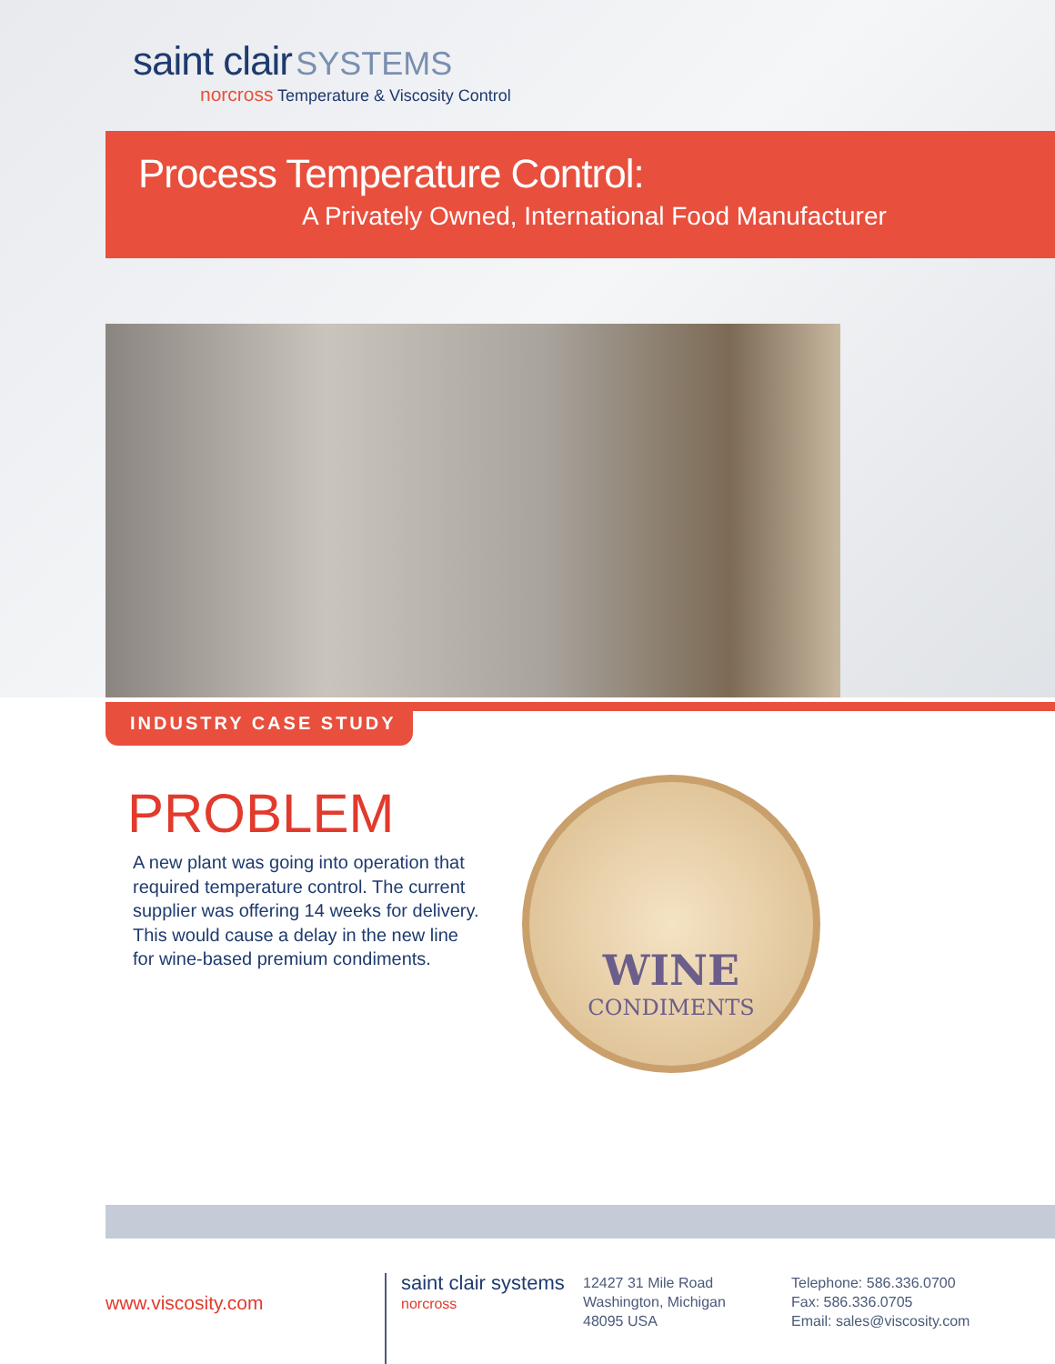saint clair SYSTEMS
norcross Temperature & Viscosity Control
Process Temperature Control:
A Privately Owned, International Food Manufacturer
INDUSTRY CASE STUDY
PROBLEM
A new plant was going into operation that required temperature control. The current supplier was offering 14 weeks for delivery. This would cause a delay in the new line for wine-based premium condiments.
WINE
CONDIMENTS
www.viscosity.com
saint clair systems
norcross
12427 31 Mile Road
Washington, Michigan
48095 USA
Telephone: 586.336.0700
Fax: 586.336.0705
Email: sales@viscosity.com